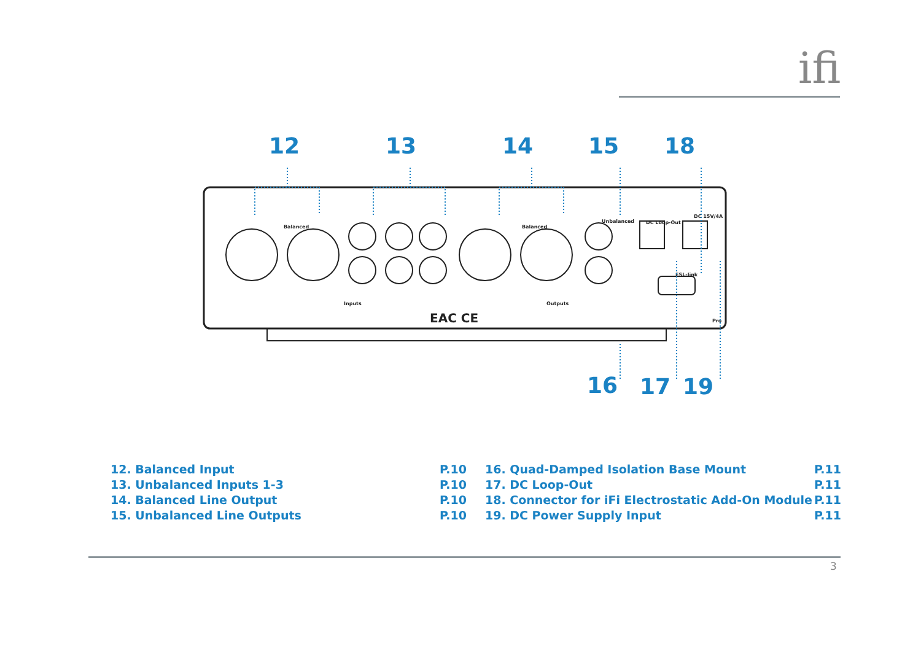ifi
12
13
14
15
18
16
17
19
Balanced
Balanced
Unbalanced
DC Loop-Out
DC 15V/4A
ESL-link
Inputs
Outputs
EAC CE
Pro
12. Balanced Input P.10
13. Unbalanced Inputs 1-3 P.10
14. Balanced Line Output P.10
15. Unbalanced Line Outputs P.10
16. Quad-Damped Isolation Base Mount P.11
17. DC Loop-Out P.11
18. Connector for iFi Electrostatic Add-On Module P.11
19. DC Power Supply Input P.11
3